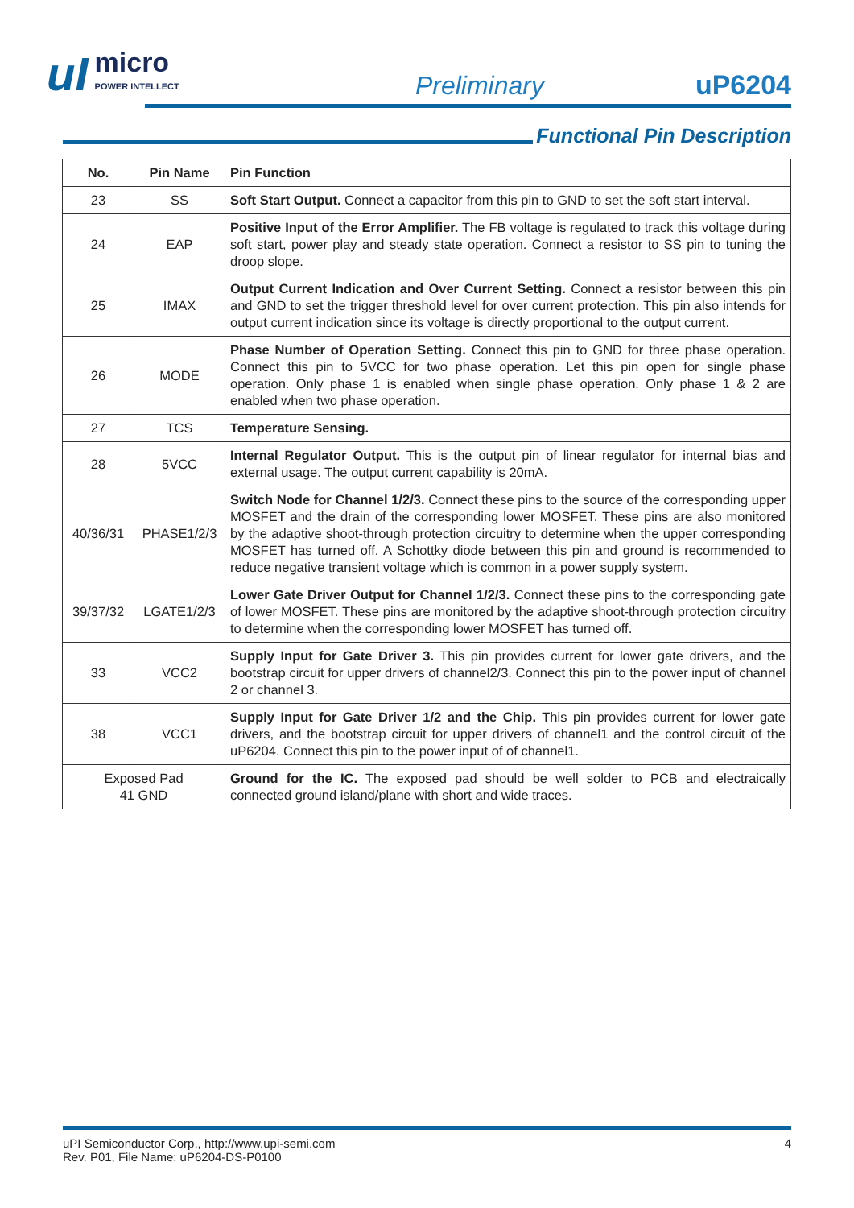uI micro
POWER INTELLECT
Preliminary
uP6204
Functional Pin Description
| No. | Pin Name | Pin Function |
| --- | --- | --- |
| 23 | SS | Soft Start Output. Connect a capacitor from this pin to GND to set the soft start interval. |
| 24 | EAP | Positive Input of the Error Amplifier. The FB voltage is regulated to track this voltage during soft start, power play and steady state operation. Connect a resistor to SS pin to tuning the droop slope. |
| 25 | IMAX | Output Current Indication and Over Current Setting. Connect a resistor between this pin and GND to set the trigger threshold level for over current protection. This pin also intends for output current indication since its voltage is directly proportional to the output current. |
| 26 | MODE | Phase Number of Operation Setting. Connect this pin to GND for three phase operation. Connect this pin to 5VCC for two phase operation. Let this pin open for single phase operation. Only phase 1 is enabled when single phase operation. Only phase 1 & 2 are enabled when two phase operation. |
| 27 | TCS | Temperature Sensing. |
| 28 | 5VCC | Internal Regulator Output. This is the output pin of linear regulator for internal bias and external usage. The output current capability is 20mA. |
| 40/36/31 | PHASE1/2/3 | Switch Node for Channel 1/2/3. Connect these pins to the source of the corresponding upper MOSFET and the drain of the corresponding lower MOSFET. These pins are also monitored by the adaptive shoot-through protection circuitry to determine when the upper corresponding MOSFET has turned off. A Schottky diode between this pin and ground is recommended to reduce negative transient voltage which is common in a power supply system. |
| 39/37/32 | LGATE1/2/3 | Lower Gate Driver Output for Channel 1/2/3. Connect these pins to the corresponding gate of lower MOSFET. These pins are monitored by the adaptive shoot-through protection circuitry to determine when the corresponding lower MOSFET has turned off. |
| 33 | VCC2 | Supply Input for Gate Driver 3. This pin provides current for lower gate drivers, and the bootstrap circuit for upper drivers of channel2/3. Connect this pin to the power input of channel 2 or channel 3. |
| 38 | VCC1 | Supply Input for Gate Driver 1/2 and the Chip. This pin provides current for lower gate drivers, and the bootstrap circuit for upper drivers of channel1 and the control circuit of the uP6204. Connect this pin to the power input of of channel1. |
| Exposed Pad 41 GND | | Ground for the IC. The exposed pad should be well solder to PCB and electraically connected ground island/plane with short and wide traces. |
uPI Semiconductor Corp., http://www.upi-semi.com
Rev. P01, File Name: uP6204-DS-P0100
4